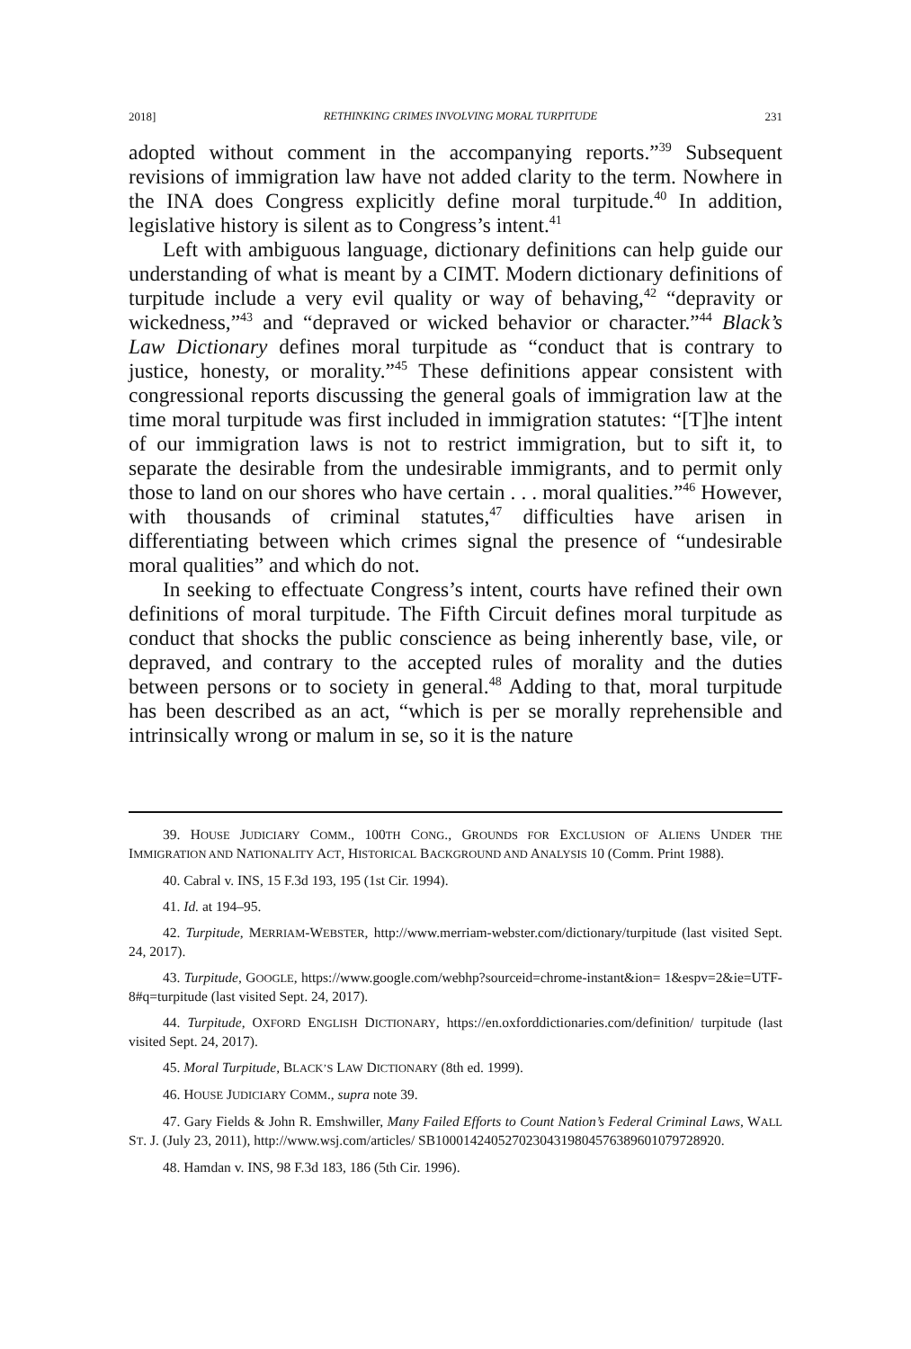2018] RETHINKING CRIMES INVOLVING MORAL TURPITUDE 231
adopted without comment in the accompanying reports.”<sup>39</sup> Subsequent revisions of immigration law have not added clarity to the term. Nowhere in the INA does Congress explicitly define moral turpitude.<sup>40</sup> In addition, legislative history is silent as to Congress’s intent.<sup>41</sup>
Left with ambiguous language, dictionary definitions can help guide our understanding of what is meant by a CIMT. Modern dictionary definitions of turpitude include a very evil quality or way of behaving,<sup>42</sup> “depravity or wickedness,”<sup>43</sup> and “depraved or wicked behavior or character.”<sup>44</sup> Black’s Law Dictionary defines moral turpitude as “conduct that is contrary to justice, honesty, or morality.”<sup>45</sup> These definitions appear consistent with congressional reports discussing the general goals of immigration law at the time moral turpitude was first included in immigration statutes: “[T]he intent of our immigration laws is not to restrict immigration, but to sift it, to separate the desirable from the undesirable immigrants, and to permit only those to land on our shores who have certain . . . moral qualities.”<sup>46</sup> However, with thousands of criminal statutes,<sup>47</sup> difficulties have arisen in differentiating between which crimes signal the presence of “undesirable moral qualities” and which do not.
In seeking to effectuate Congress’s intent, courts have refined their own definitions of moral turpitude. The Fifth Circuit defines moral turpitude as conduct that shocks the public conscience as being inherently base, vile, or depraved, and contrary to the accepted rules of morality and the duties between persons or to society in general.<sup>48</sup> Adding to that, moral turpitude has been described as an act, “which is per se morally reprehensible and intrinsically wrong or malum in se, so it is the nature
39. HOUSE JUDICIARY COMM., 100TH CONG., GROUNDS FOR EXCLUSION OF ALIENS UNDER THE IMMIGRATION AND NATIONALITY ACT, HISTORICAL BACKGROUND AND ANALYSIS 10 (Comm. Print 1988).
40. Cabral v. INS, 15 F.3d 193, 195 (1st Cir. 1994).
41. Id. at 194–95.
42. Turpitude, MERRIAM-WEBSTER, http://www.merriam-webster.com/dictionary/turpitude (last visited Sept. 24, 2017).
43. Turpitude, GOOGLE, https://www.google.com/webhp?sourceid=chrome-instant&ion= 1&espv=2&ie=UTF-8#q=turpitude (last visited Sept. 24, 2017).
44. Turpitude, OXFORD ENGLISH DICTIONARY, https://en.oxforddictionaries.com/definition/ turpitude (last visited Sept. 24, 2017).
45. Moral Turpitude, BLACK’S LAW DICTIONARY (8th ed. 1999).
46. HOUSE JUDICIARY COMM., supra note 39.
47. Gary Fields & John R. Emshwiller, Many Failed Efforts to Count Nation’s Federal Criminal Laws, WALL ST. J. (July 23, 2011), http://www.wsj.com/articles/ SB10001424052702304319804576389601079728920.
48. Hamdan v. INS, 98 F.3d 183, 186 (5th Cir. 1996).